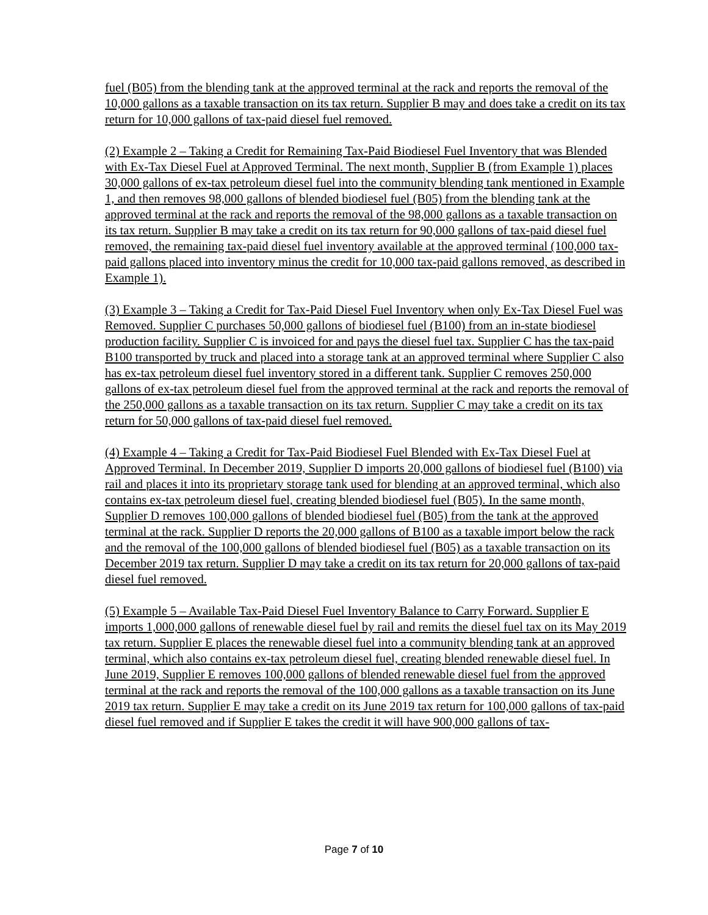fuel (B05) from the blending tank at the approved terminal at the rack and reports the removal of the 10,000 gallons as a taxable transaction on its tax return. Supplier B may and does take a credit on its tax return for 10,000 gallons of tax-paid diesel fuel removed.
(2) Example 2 – Taking a Credit for Remaining Tax-Paid Biodiesel Fuel Inventory that was Blended with Ex-Tax Diesel Fuel at Approved Terminal. The next month, Supplier B (from Example 1) places 30,000 gallons of ex-tax petroleum diesel fuel into the community blending tank mentioned in Example 1, and then removes 98,000 gallons of blended biodiesel fuel (B05) from the blending tank at the approved terminal at the rack and reports the removal of the 98,000 gallons as a taxable transaction on its tax return. Supplier B may take a credit on its tax return for 90,000 gallons of tax-paid diesel fuel removed, the remaining tax-paid diesel fuel inventory available at the approved terminal (100,000 tax-paid gallons placed into inventory minus the credit for 10,000 tax-paid gallons removed, as described in Example 1).
(3) Example 3 – Taking a Credit for Tax-Paid Diesel Fuel Inventory when only Ex-Tax Diesel Fuel was Removed. Supplier C purchases 50,000 gallons of biodiesel fuel (B100) from an in-state biodiesel production facility. Supplier C is invoiced for and pays the diesel fuel tax. Supplier C has the tax-paid B100 transported by truck and placed into a storage tank at an approved terminal where Supplier C also has ex-tax petroleum diesel fuel inventory stored in a different tank. Supplier C removes 250,000 gallons of ex-tax petroleum diesel fuel from the approved terminal at the rack and reports the removal of the 250,000 gallons as a taxable transaction on its tax return. Supplier C may take a credit on its tax return for 50,000 gallons of tax-paid diesel fuel removed.
(4) Example 4 – Taking a Credit for Tax-Paid Biodiesel Fuel Blended with Ex-Tax Diesel Fuel at Approved Terminal. In December 2019, Supplier D imports 20,000 gallons of biodiesel fuel (B100) via rail and places it into its proprietary storage tank used for blending at an approved terminal, which also contains ex-tax petroleum diesel fuel, creating blended biodiesel fuel (B05). In the same month, Supplier D removes 100,000 gallons of blended biodiesel fuel (B05) from the tank at the approved terminal at the rack. Supplier D reports the 20,000 gallons of B100 as a taxable import below the rack and the removal of the 100,000 gallons of blended biodiesel fuel (B05) as a taxable transaction on its December 2019 tax return. Supplier D may take a credit on its tax return for 20,000 gallons of tax-paid diesel fuel removed.
(5) Example 5 – Available Tax-Paid Diesel Fuel Inventory Balance to Carry Forward. Supplier E imports 1,000,000 gallons of renewable diesel fuel by rail and remits the diesel fuel tax on its May 2019 tax return. Supplier E places the renewable diesel fuel into a community blending tank at an approved terminal, which also contains ex-tax petroleum diesel fuel, creating blended renewable diesel fuel. In June 2019, Supplier E removes 100,000 gallons of blended renewable diesel fuel from the approved terminal at the rack and reports the removal of the 100,000 gallons as a taxable transaction on its June 2019 tax return. Supplier E may take a credit on its June 2019 tax return for 100,000 gallons of tax-paid diesel fuel removed and if Supplier E takes the credit it will have 900,000 gallons of tax-
Page 7 of 10